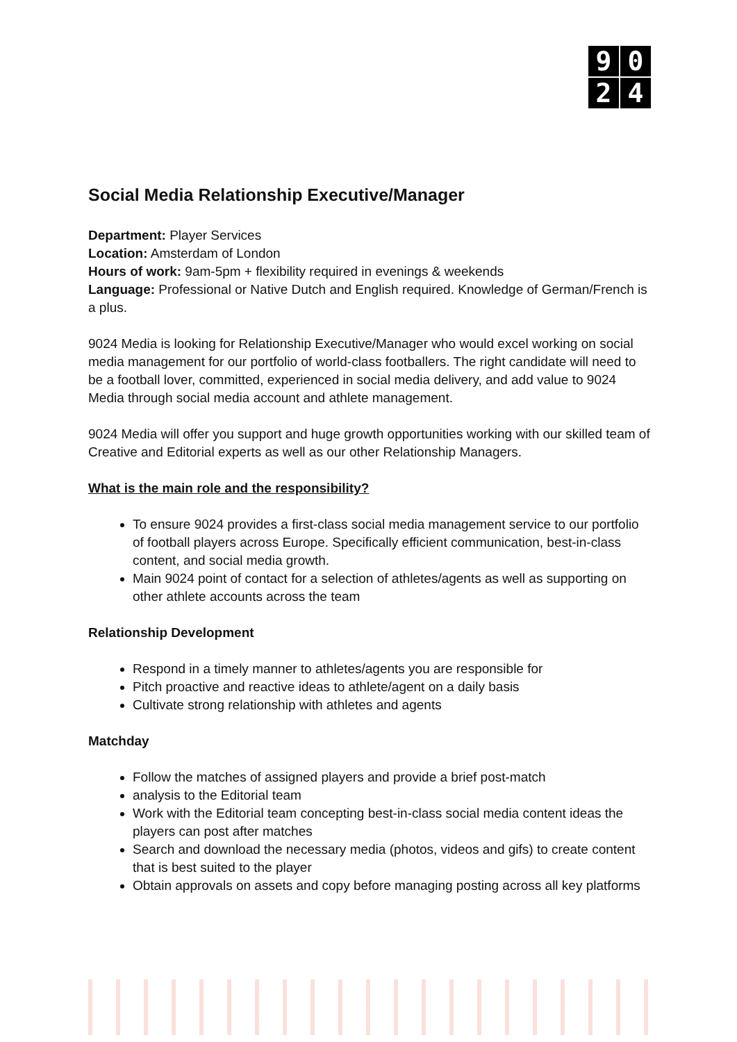9
0
2
4
Social Media Relationship Executive/Manager
Department: Player Services
Location: Amsterdam of London
Hours of work: 9am-5pm + flexibility required in evenings & weekends
Language: Professional or Native Dutch and English required. Knowledge of German/French is a plus.
9024 Media is looking for Relationship Executive/Manager who would excel working on social media management for our portfolio of world-class footballers. The right candidate will need to be a football lover, committed, experienced in social media delivery, and add value to 9024 Media through social media account and athlete management.
9024 Media will offer you support and huge growth opportunities working with our skilled team of Creative and Editorial experts as well as our other Relationship Managers.
What is the main role and the responsibility?
To ensure 9024 provides a first-class social media management service to our portfolio of football players across Europe. Specifically efficient communication, best-in-class content, and social media growth.
Main 9024 point of contact for a selection of athletes/agents as well as supporting on other athlete accounts across the team
Relationship Development
Respond in a timely manner to athletes/agents you are responsible for
Pitch proactive and reactive ideas to athlete/agent on a daily basis
Cultivate strong relationship with athletes and agents
Matchday
Follow the matches of assigned players and provide a brief post-match
analysis to the Editorial team
Work with the Editorial team concepting best-in-class social media content ideas the players can post after matches
Search and download the necessary media (photos, videos and gifs) to create content that is best suited to the player
Obtain approvals on assets and copy before managing posting across all key platforms